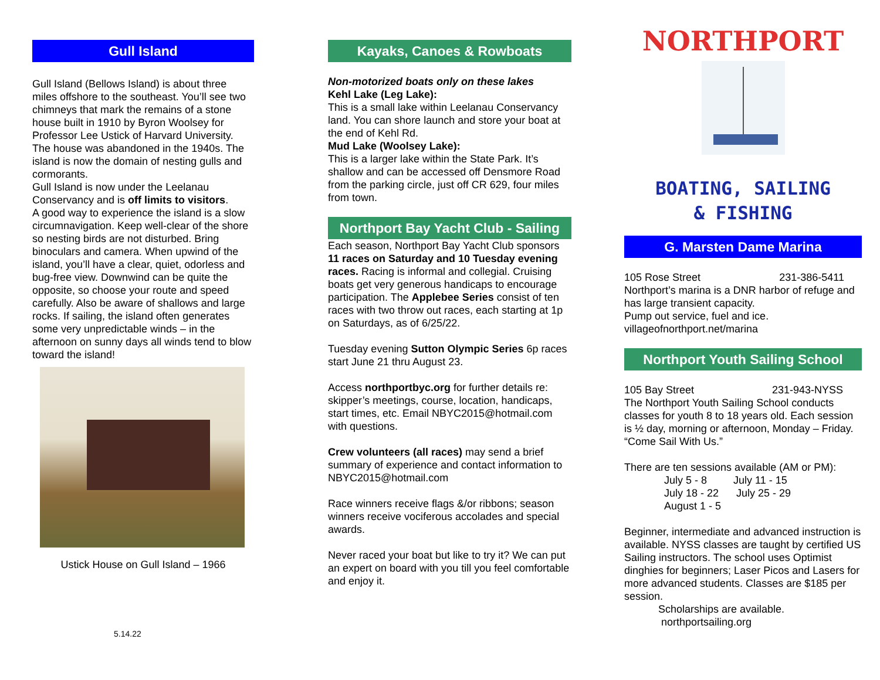Gull Island
Gull Island (Bellows Island) is about three miles offshore to the southeast. You’ll see two chimneys that mark the remains of a stone house built in 1910 by Byron Woolsey for Professor Lee Ustick of Harvard University. The house was abandoned in the 1940s. The island is now the domain of nesting gulls and cormorants.
Gull Island is now under the Leelanau Conservancy and is off limits to visitors.
A good way to experience the island is a slow circumnavigation. Keep well-clear of the shore so nesting birds are not disturbed. Bring binoculars and camera. When upwind of the island, you’ll have a clear, quiet, odorless and bug-free view. Downwind can be quite the opposite, so choose your route and speed carefully. Also be aware of shallows and large rocks. If sailing, the island often generates some very unpredictable winds – in the afternoon on sunny days all winds tend to blow toward the island!
Ustick House on Gull Island – 1966
5.14.22
Kayaks, Canoes & Rowboats
Non-motorized boats only on these lakes
Kehl Lake (Leg Lake):
This is a small lake within Leelanau Conservancy land. You can shore launch and store your boat at the end of Kehl Rd.
Mud Lake (Woolsey Lake):
This is a larger lake within the State Park. It’s shallow and can be accessed off Densmore Road from the parking circle, just off CR 629, four miles from town.
Northport Bay Yacht Club - Sailing
Each season, Northport Bay Yacht Club sponsors 11 races on Saturday and 10 Tuesday evening races. Racing is informal and collegial. Cruising boats get very generous handicaps to encourage participation. The Applebee Series consist of ten races with two throw out races, each starting at 1p on Saturdays, as of 6/25/22.
Tuesday evening Sutton Olympic Series 6p races start June 21 thru August 23.
Access northportbyc.org for further details re: skipper’s meetings, course, location, handicaps, start times, etc. Email NBYC2015@hotmail.com with questions.
Crew volunteers (all races) may send a brief summary of experience and contact information to NBYC2015@hotmail.com
Race winners receive flags &/or ribbons; season winners receive vociferous accolades and special awards.
Never raced your boat but like to try it? We can put an expert on board with you till you feel comfortable and enjoy it.
NORTHPORT
BOATING, SAILING
& FISHING
G. Marsten Dame Marina
105 Rose Street 231-386-5411
Northport’s marina is a DNR harbor of refuge and has large transient capacity.
Pump out service, fuel and ice.
villageofnorthport.net/marina
Northport Youth Sailing School
105 Bay Street 231-943-NYSS
The Northport Youth Sailing School conducts classes for youth 8 to 18 years old. Each session is ½ day, morning or afternoon, Monday – Friday. “Come Sail With Us.”
There are ten sessions available (AM or PM):
July 5 - 8 July 11 - 15
July 18 - 22 July 25 - 29
August 1 - 5
Beginner, intermediate and advanced instruction is available. NYSS classes are taught by certified US Sailing instructors. The school uses Optimist dinghies for beginners; Laser Picos and Lasers for more advanced students. Classes are $185 per session.
Scholarships are available.
northportsailing.org